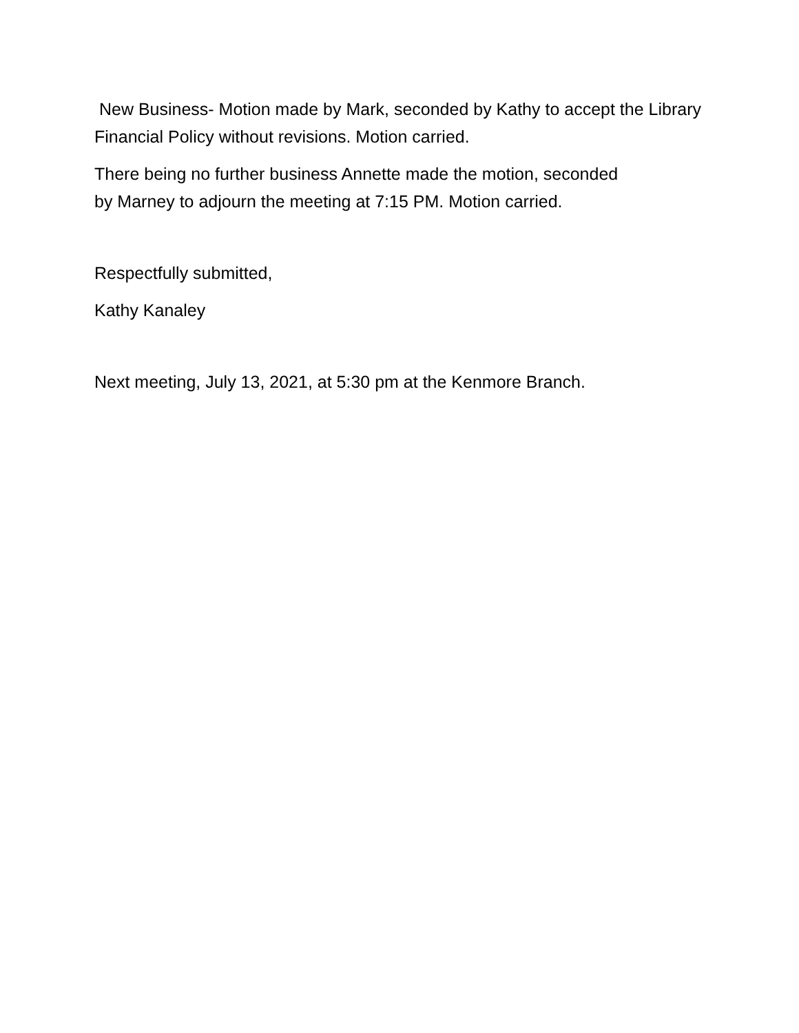New Business- Motion made by Mark, seconded by Kathy to accept the Library Financial Policy without revisions. Motion carried.
There being no further business Annette made the motion, seconded
by Marney to adjourn the meeting at 7:15 PM. Motion carried.
Respectfully submitted,
Kathy Kanaley
Next meeting, July 13, 2021, at 5:30 pm at the Kenmore Branch.